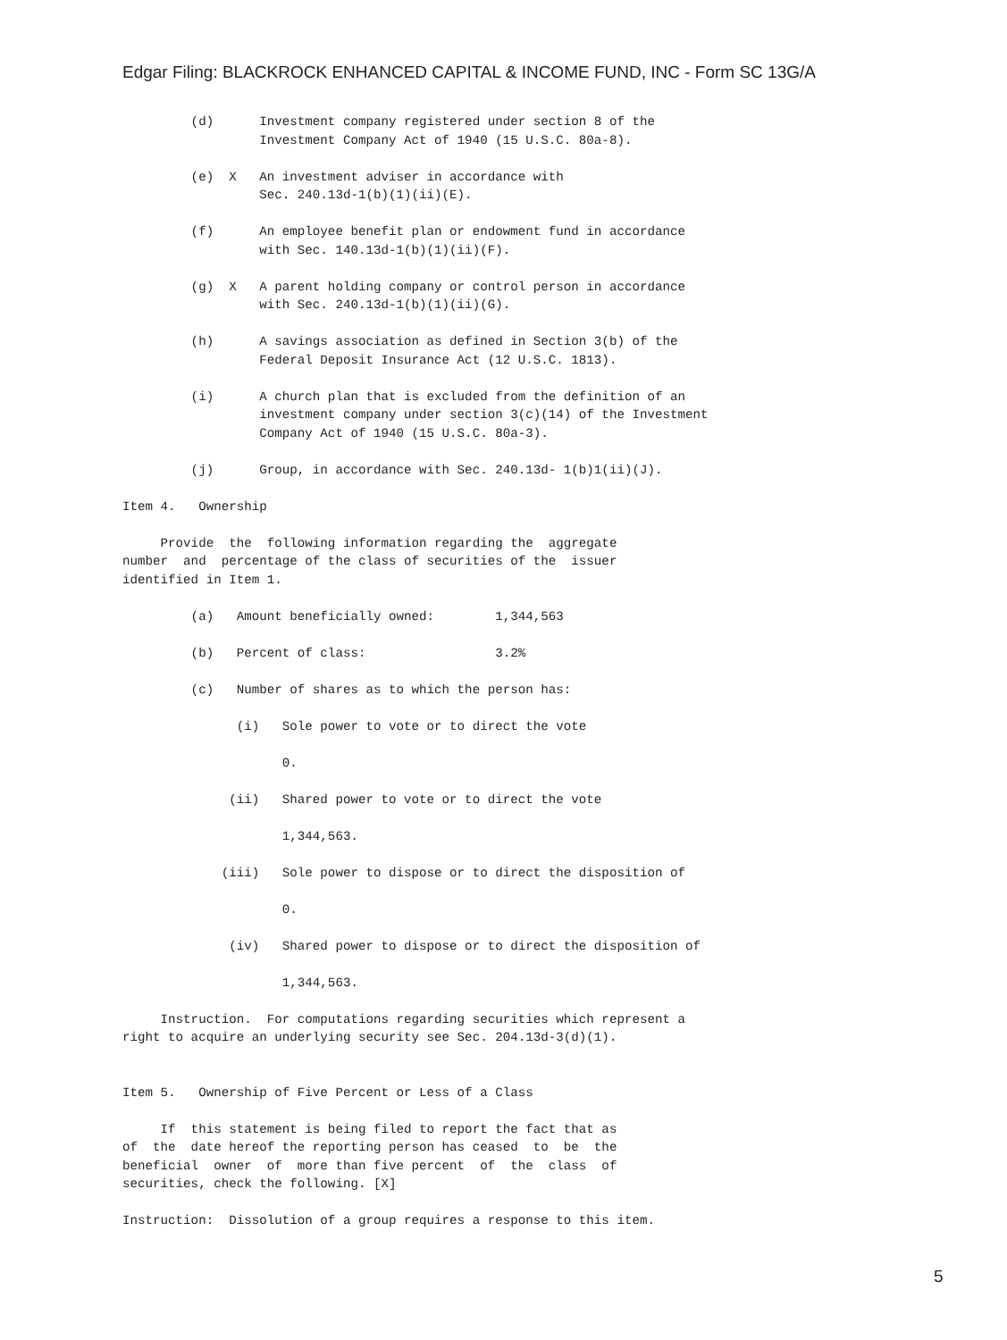Edgar Filing: BLACKROCK ENHANCED CAPITAL & INCOME FUND, INC - Form SC 13G/A
         (d)      Investment company registered under section 8 of the
                  Investment Company Act of 1940 (15 U.S.C. 80a-8).

         (e)  X   An investment adviser in accordance with
                  Sec. 240.13d-1(b)(1)(ii)(E).

         (f)      An employee benefit plan or endowment fund in accordance
                  with Sec. 140.13d-1(b)(1)(ii)(F).

         (g)  X   A parent holding company or control person in accordance
                  with Sec. 240.13d-1(b)(1)(ii)(G).

         (h)      A savings association as defined in Section 3(b) of the
                  Federal Deposit Insurance Act (12 U.S.C. 1813).

         (i)      A church plan that is excluded from the definition of an
                  investment company under section 3(c)(14) of the Investment
                  Company Act of 1940 (15 U.S.C. 80a-3).

         (j)      Group, in accordance with Sec. 240.13d- 1(b)1(ii)(J).

Item 4.   Ownership

     Provide  the  following information regarding the  aggregate
number  and  percentage of the class of securities of the  issuer
identified in Item 1.

         (a)   Amount beneficially owned:        1,344,563

         (b)   Percent of class:                 3.2%

         (c)   Number of shares as to which the person has:

               (i)   Sole power to vote or to direct the vote

                     0.

              (ii)   Shared power to vote or to direct the vote

                     1,344,563.

             (iii)   Sole power to dispose or to direct the disposition of

                     0.

              (iv)   Shared power to dispose or to direct the disposition of

                     1,344,563.

     Instruction.  For computations regarding securities which represent a
right to acquire an underlying security see Sec. 204.13d-3(d)(1).


Item 5.   Ownership of Five Percent or Less of a Class

     If  this statement is being filed to report the fact that as
of  the  date hereof the reporting person has ceased  to  be  the
beneficial  owner  of  more than five percent  of  the  class  of
securities, check the following. [X]

Instruction:  Dissolution of a group requires a response to this item.
5